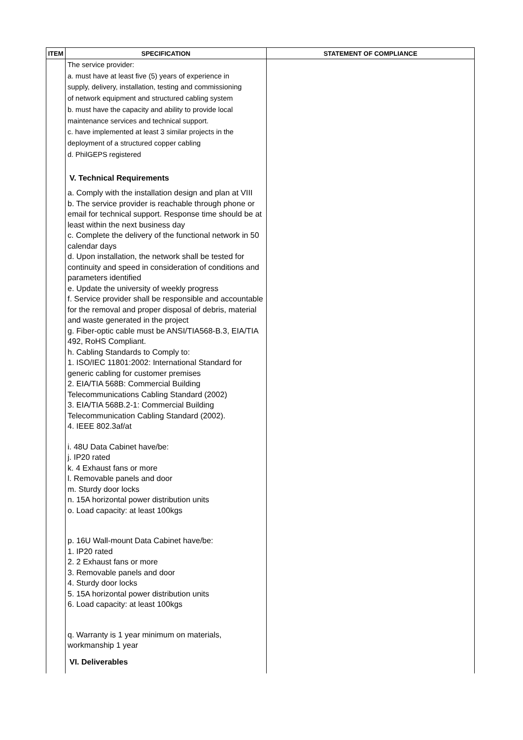| ITEM | SPECIFICATION | STATEMENT OF COMPLIANCE |
| --- | --- | --- |
| | The service provider: a. must have at least five (5) years of experience in supply, delivery, installation, testing and commissioning of network equipment and structured cabling system b. must have the capacity and ability to provide local maintenance services and technical support. c. have implemented at least 3 similar projects in the deployment of a structured copper cabling d. PhilGEPS registered V. Technical Requirements a. Comply with the installation design and plan at VIII b. The service provider is reachable through phone or email for technical support. Response time should be at least within the next business day c. Complete the delivery of the functional network in 50 calendar days d. Upon installation, the network shall be tested for continuity and speed in consideration of conditions and parameters identified e. Update the university of weekly progress f. Service provider shall be responsible and accountable for the removal and proper disposal of debris, material and waste generated in the project g. Fiber-optic cable must be ANSI/TIA568-B.3, EIA/TIA 492, RoHS Compliant. h. Cabling Standards to Comply to: 1. ISO/IEC 11801:2002: International Standard for generic cabling for customer premises 2. EIA/TIA 568B: Commercial Building Telecommunications Cabling Standard (2002) 3. EIA/TIA 568B.2-1: Commercial Building Telecommunication Cabling Standard (2002). 4. IEEE 802.3af/at i. 48U Data Cabinet have/be: j. IP20 rated k. 4 Exhaust fans or more l. Removable panels and door m. Sturdy door locks n. 15A horizontal power distribution units o. Load capacity: at least 100kgs p. 16U Wall-mount Data Cabinet have/be: 1. IP20 rated 2. 2 Exhaust fans or more 3. Removable panels and door 4. Sturdy door locks 5. 15A horizontal power distribution units 6. Load capacity: at least 100kgs q. Warranty is 1 year minimum on materials, workmanship 1 year VI. Deliverables | |